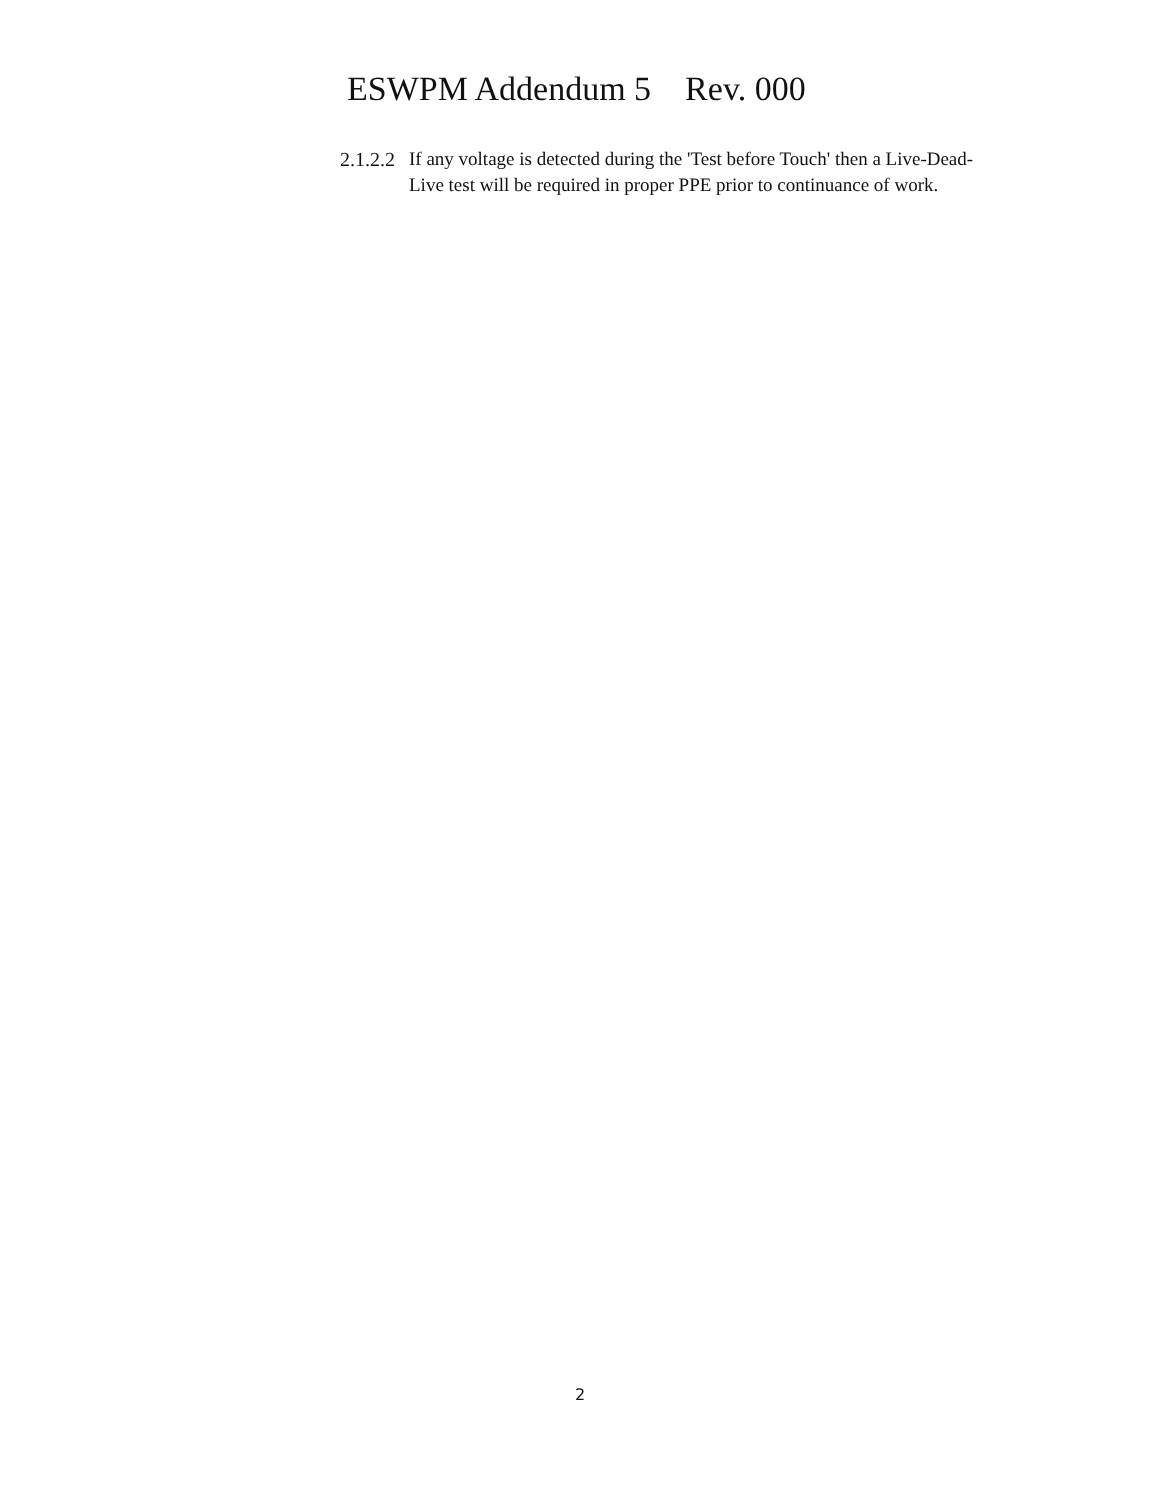ESWPM Addendum 5 Rev. 000
2.1.2.2 If any voltage is detected during the 'Test before Touch' then a Live-Dead-Live test will be required in proper PPE prior to continuance of work.
2